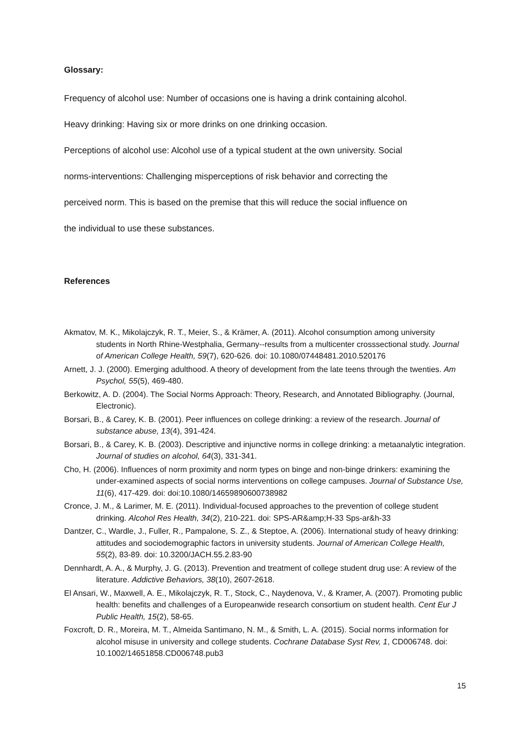Glossary:
Frequency of alcohol use: Number of occasions one is having a drink containing alcohol.
Heavy drinking: Having six or more drinks on one drinking occasion.
Perceptions of alcohol use: Alcohol use of a typical student at the own university. Social
norms-interventions: Challenging misperceptions of risk behavior and correcting the
perceived norm. This is based on the premise that this will reduce the social influence on
the individual to use these substances.
References
Akmatov, M. K., Mikolajczyk, R. T., Meier, S., & Krämer, A. (2011). Alcohol consumption among university students in North Rhine-Westphalia, Germany--results from a multicenter crosssectional study. Journal of American College Health, 59(7), 620-626. doi: 10.1080/07448481.2010.520176
Arnett, J. J. (2000). Emerging adulthood. A theory of development from the late teens through the twenties. Am Psychol, 55(5), 469-480.
Berkowitz, A. D. (2004). The Social Norms Approach: Theory, Research, and Annotated Bibliography. (Journal, Electronic).
Borsari, B., & Carey, K. B. (2001). Peer influences on college drinking: a review of the research. Journal of substance abuse, 13(4), 391-424.
Borsari, B., & Carey, K. B. (2003). Descriptive and injunctive norms in college drinking: a metaanalytic integration. Journal of studies on alcohol, 64(3), 331-341.
Cho, H. (2006). Influences of norm proximity and norm types on binge and non-binge drinkers: examining the under-examined aspects of social norms interventions on college campuses. Journal of Substance Use, 11(6), 417-429. doi: doi:10.1080/14659890600738982
Cronce, J. M., & Larimer, M. E. (2011). Individual-focused approaches to the prevention of college student drinking. Alcohol Res Health, 34(2), 210-221. doi: SPS-AR&amp;H-33 Sps-ar&h-33
Dantzer, C., Wardle, J., Fuller, R., Pampalone, S. Z., & Steptoe, A. (2006). International study of heavy drinking: attitudes and sociodemographic factors in university students. Journal of American College Health, 55(2), 83-89. doi: 10.3200/JACH.55.2.83-90
Dennhardt, A. A., & Murphy, J. G. (2013). Prevention and treatment of college student drug use: A review of the literature. Addictive Behaviors, 38(10), 2607-2618.
El Ansari, W., Maxwell, A. E., Mikolajczyk, R. T., Stock, C., Naydenova, V., & Kramer, A. (2007). Promoting public health: benefits and challenges of a Europeanwide research consortium on student health. Cent Eur J Public Health, 15(2), 58-65.
Foxcroft, D. R., Moreira, M. T., Almeida Santimano, N. M., & Smith, L. A. (2015). Social norms information for alcohol misuse in university and college students. Cochrane Database Syst Rev, 1, CD006748. doi: 10.1002/14651858.CD006748.pub3
15